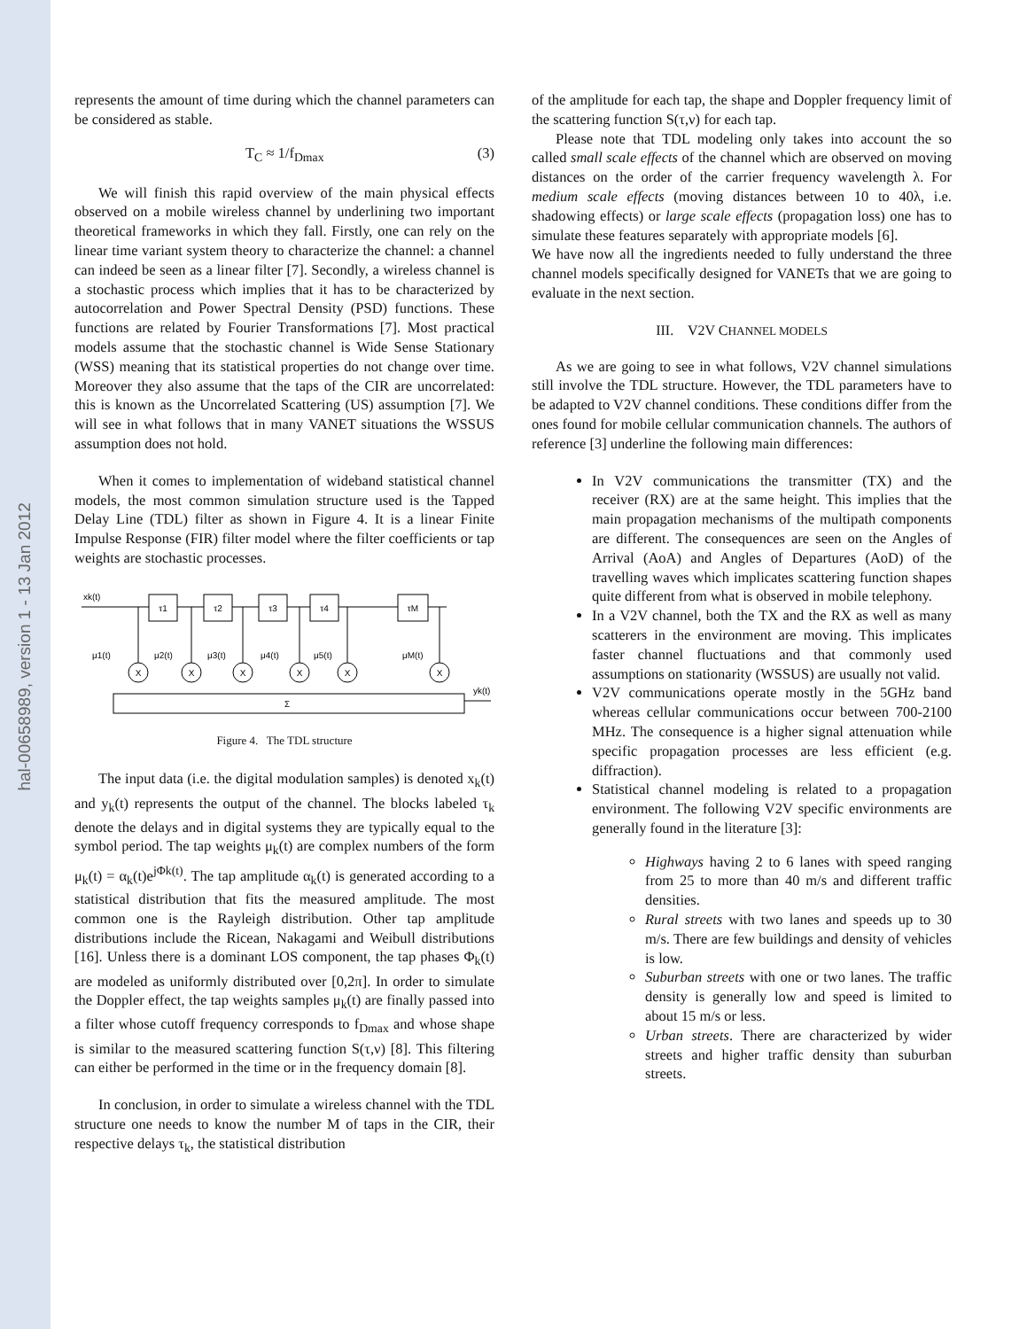hal-00658989, version 1 - 13 Jan 2012
represents the amount of time during which the channel parameters can be considered as stable.
T<sub>C</sub> ≈ 1/f<sub>Dmax</sub> (3)
We will finish this rapid overview of the main physical effects observed on a mobile wireless channel by underlining two important theoretical frameworks in which they fall. Firstly, one can rely on the linear time variant system theory to characterize the channel: a channel can indeed be seen as a linear filter [7]. Secondly, a wireless channel is a stochastic process which implies that it has to be characterized by autocorrelation and Power Spectral Density (PSD) functions. These functions are related by Fourier Transformations [7]. Most practical models assume that the stochastic channel is Wide Sense Stationary (WSS) meaning that its statistical properties do not change over time. Moreover they also assume that the taps of the CIR are uncorrelated: this is known as the Uncorrelated Scattering (US) assumption [7]. We will see in what follows that in many VANET situations the WSSUS assumption does not hold.
When it comes to implementation of wideband statistical channel models, the most common simulation structure used is the Tapped Delay Line (TDL) filter as shown in Figure 4. It is a linear Finite Impulse Response (FIR) filter model where the filter coefficients or tap weights are stochastic processes.
τ1
τ2
τ3
τ4
τM
X
X
X
X
X
X
Σ
xk(t)
μ1(t)
μ2(t)
μ3(t)
μ4(t)
μ5(t)
μM(t)
yk(t)
Figure 4. The TDL structure
The input data (i.e. the digital modulation samples) is denoted x<sub>k</sub>(t) and y<sub>k</sub>(t) represents the output of the channel. The blocks labeled τ<sub>k</sub> denote the delays and in digital systems they are typically equal to the symbol period. The tap weights μ<sub>k</sub>(t) are complex numbers of the form μ<sub>k</sub>(t) = α<sub>k</sub>(t)e<sup>jΦk(t)</sup>. The tap amplitude α<sub>k</sub>(t) is generated according to a statistical distribution that fits the measured amplitude. The most common one is the Rayleigh distribution. Other tap amplitude distributions include the Ricean, Nakagami and Weibull distributions [16]. Unless there is a dominant LOS component, the tap phases Φ<sub>k</sub>(t) are modeled as uniformly distributed over [0,2π]. In order to simulate the Doppler effect, the tap weights samples μ<sub>k</sub>(t) are finally passed into a filter whose cutoff frequency corresponds to f<sub>Dmax</sub> and whose shape is similar to the measured scattering function S(τ,ν) [8]. This filtering can either be performed in the time or in the frequency domain [8].
In conclusion, in order to simulate a wireless channel with the TDL structure one needs to know the number M of taps in the CIR, their respective delays τ<sub>k</sub>, the statistical distribution
of the amplitude for each tap, the shape and Doppler frequency limit of the scattering function S(τ,ν) for each tap.
Please note that TDL modeling only takes into account the so called small scale effects of the channel which are observed on moving distances on the order of the carrier frequency wavelength λ. For medium scale effects (moving distances between 10 to 40λ, i.e. shadowing effects) or large scale effects (propagation loss) one has to simulate these features separately with appropriate models [6].
We have now all the ingredients needed to fully understand the three channel models specifically designed for VANETs that we are going to evaluate in the next section.
III. V2V CHANNEL MODELS
As we are going to see in what follows, V2V channel simulations still involve the TDL structure. However, the TDL parameters have to be adapted to V2V channel conditions. These conditions differ from the ones found for mobile cellular communication channels. The authors of reference [3] underline the following main differences:
In V2V communications the transmitter (TX) and the receiver (RX) are at the same height. This implies that the main propagation mechanisms of the multipath components are different. The consequences are seen on the Angles of Arrival (AoA) and Angles of Departures (AoD) of the travelling waves which implicates scattering function shapes quite different from what is observed in mobile telephony.
In a V2V channel, both the TX and the RX as well as many scatterers in the environment are moving. This implicates faster channel fluctuations and that commonly used assumptions on stationarity (WSSUS) are usually not valid.
V2V communications operate mostly in the 5GHz band whereas cellular communications occur between 700-2100 MHz. The consequence is a higher signal attenuation while specific propagation processes are less efficient (e.g. diffraction).
Statistical channel modeling is related to a propagation environment. The following V2V specific environments are generally found in the literature [3]:
Highways having 2 to 6 lanes with speed ranging from 25 to more than 40 m/s and different traffic densities.
Rural streets with two lanes and speeds up to 30 m/s. There are few buildings and density of vehicles is low.
Suburban streets with one or two lanes. The traffic density is generally low and speed is limited to about 15 m/s or less.
Urban streets. There are characterized by wider streets and higher traffic density than suburban streets.